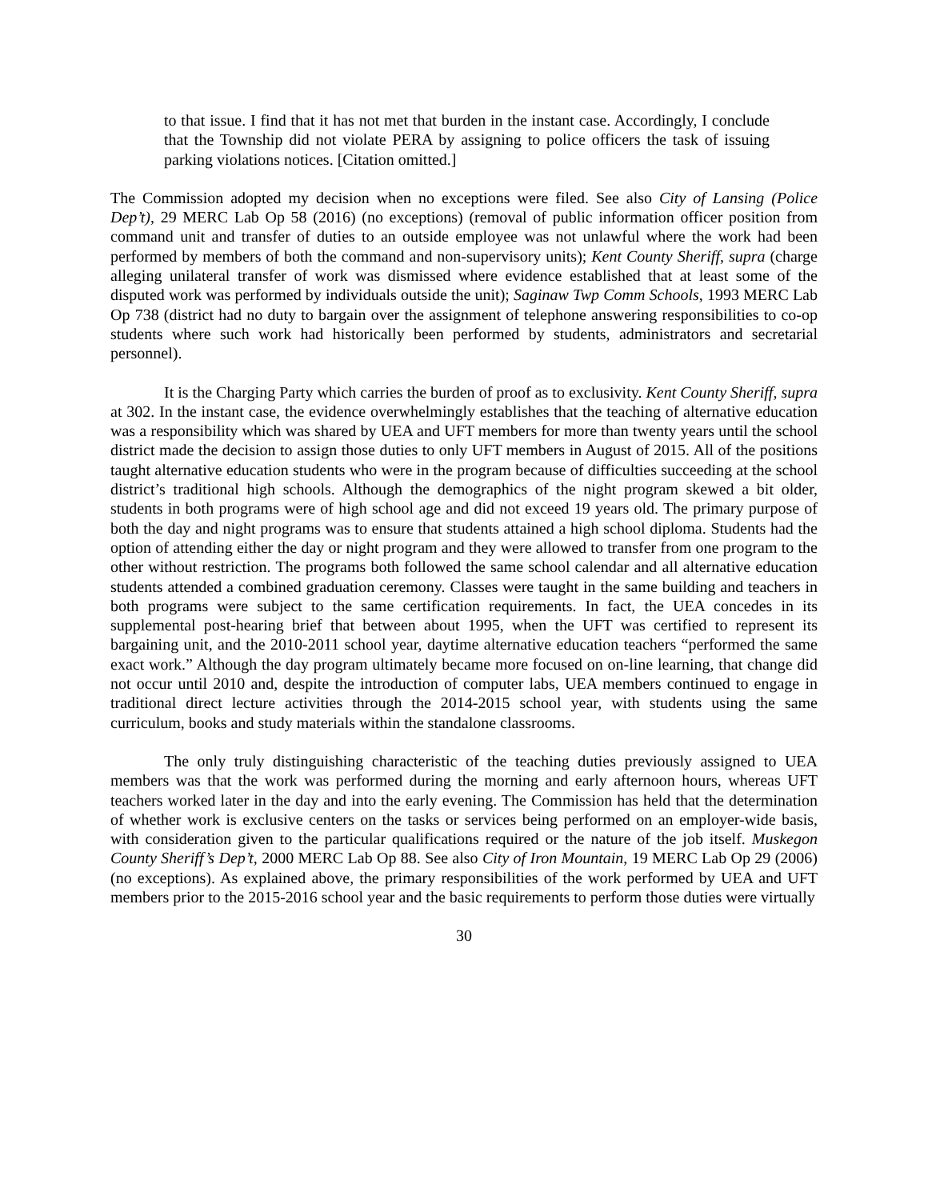to that issue. I find that it has not met that burden in the instant case. Accordingly, I conclude that the Township did not violate PERA by assigning to police officers the task of issuing parking violations notices. [Citation omitted.]
The Commission adopted my decision when no exceptions were filed. See also City of Lansing (Police Dep’t), 29 MERC Lab Op 58 (2016) (no exceptions) (removal of public information officer position from command unit and transfer of duties to an outside employee was not unlawful where the work had been performed by members of both the command and non-supervisory units); Kent County Sheriff, supra (charge alleging unilateral transfer of work was dismissed where evidence established that at least some of the disputed work was performed by individuals outside the unit); Saginaw Twp Comm Schools, 1993 MERC Lab Op 738 (district had no duty to bargain over the assignment of telephone answering responsibilities to co-op students where such work had historically been performed by students, administrators and secretarial personnel).
It is the Charging Party which carries the burden of proof as to exclusivity. Kent County Sheriff, supra at 302. In the instant case, the evidence overwhelmingly establishes that the teaching of alternative education was a responsibility which was shared by UEA and UFT members for more than twenty years until the school district made the decision to assign those duties to only UFT members in August of 2015. All of the positions taught alternative education students who were in the program because of difficulties succeeding at the school district’s traditional high schools. Although the demographics of the night program skewed a bit older, students in both programs were of high school age and did not exceed 19 years old. The primary purpose of both the day and night programs was to ensure that students attained a high school diploma. Students had the option of attending either the day or night program and they were allowed to transfer from one program to the other without restriction. The programs both followed the same school calendar and all alternative education students attended a combined graduation ceremony. Classes were taught in the same building and teachers in both programs were subject to the same certification requirements. In fact, the UEA concedes in its supplemental post-hearing brief that between about 1995, when the UFT was certified to represent its bargaining unit, and the 2010-2011 school year, daytime alternative education teachers “performed the same exact work.” Although the day program ultimately became more focused on on-line learning, that change did not occur until 2010 and, despite the introduction of computer labs, UEA members continued to engage in traditional direct lecture activities through the 2014-2015 school year, with students using the same curriculum, books and study materials within the standalone classrooms.
The only truly distinguishing characteristic of the teaching duties previously assigned to UEA members was that the work was performed during the morning and early afternoon hours, whereas UFT teachers worked later in the day and into the early evening. The Commission has held that the determination of whether work is exclusive centers on the tasks or services being performed on an employer-wide basis, with consideration given to the particular qualifications required or the nature of the job itself. Muskegon County Sheriff’s Dep’t, 2000 MERC Lab Op 88. See also City of Iron Mountain, 19 MERC Lab Op 29 (2006) (no exceptions). As explained above, the primary responsibilities of the work performed by UEA and UFT members prior to the 2015-2016 school year and the basic requirements to perform those duties were virtually
30